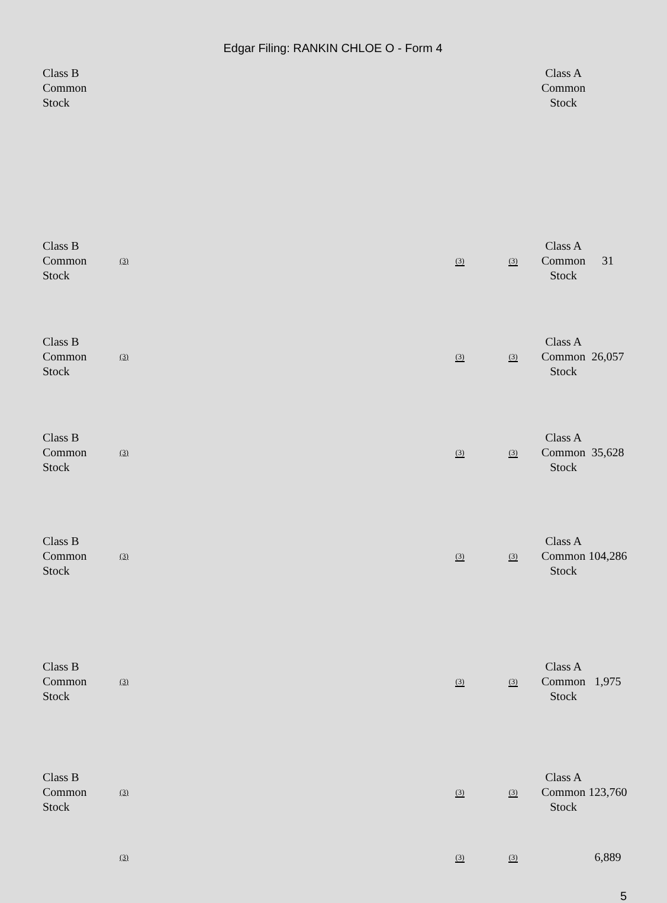Edgar Filing: RANKIN CHLOE O - Form 4
| Class B Common Stock | | | | Class A Common Stock | |
| Class B Common Stock | (3) | (3) | (3) | Class A Common Stock | 31 |
| Class B Common Stock | (3) | (3) | (3) | Class A Common Stock | 26,057 |
| Class B Common Stock | (3) | (3) | (3) | Class A Common Stock | 35,628 |
| Class B Common Stock | (3) | (3) | (3) | Class A Common Stock | 104,286 |
| Class B Common Stock | (3) | (3) | (3) | Class A Common Stock | 1,975 |
| Class B Common Stock | (3) | (3) | (3) | Class A Common Stock | 123,760 |
| | (3) | (3) | (3) | | 6,889 |
5